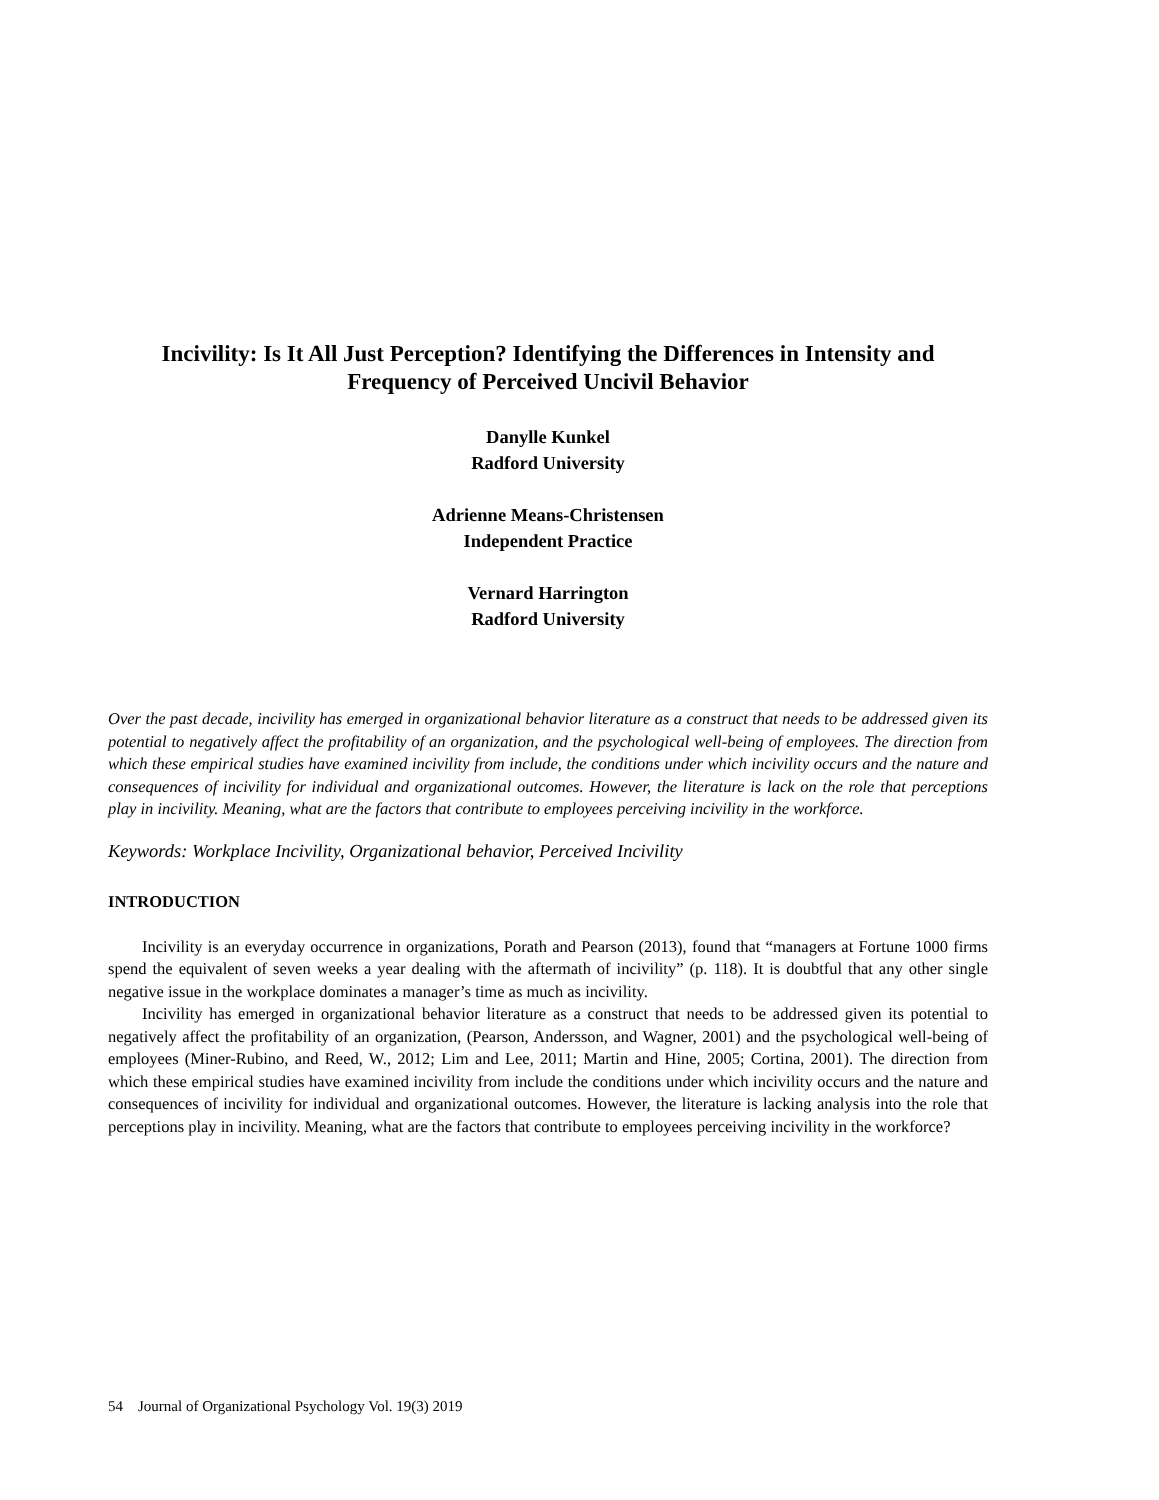Incivility: Is It All Just Perception? Identifying the Differences in Intensity and Frequency of Perceived Uncivil Behavior
Danylle Kunkel
Radford University
Adrienne Means-Christensen
Independent Practice
Vernard Harrington
Radford University
Over the past decade, incivility has emerged in organizational behavior literature as a construct that needs to be addressed given its potential to negatively affect the profitability of an organization, and the psychological well-being of employees. The direction from which these empirical studies have examined incivility from include, the conditions under which incivility occurs and the nature and consequences of incivility for individual and organizational outcomes. However, the literature is lack on the role that perceptions play in incivility. Meaning, what are the factors that contribute to employees perceiving incivility in the workforce.
Keywords: Workplace Incivility, Organizational behavior, Perceived Incivility
INTRODUCTION
Incivility is an everyday occurrence in organizations, Porath and Pearson (2013), found that “managers at Fortune 1000 firms spend the equivalent of seven weeks a year dealing with the aftermath of incivility” (p. 118). It is doubtful that any other single negative issue in the workplace dominates a manager’s time as much as incivility.
Incivility has emerged in organizational behavior literature as a construct that needs to be addressed given its potential to negatively affect the profitability of an organization, (Pearson, Andersson, and Wagner, 2001) and the psychological well-being of employees (Miner-Rubino, and Reed, W., 2012; Lim and Lee, 2011; Martin and Hine, 2005; Cortina, 2001). The direction from which these empirical studies have examined incivility from include the conditions under which incivility occurs and the nature and consequences of incivility for individual and organizational outcomes. However, the literature is lacking analysis into the role that perceptions play in incivility. Meaning, what are the factors that contribute to employees perceiving incivility in the workforce?
54 Journal of Organizational Psychology Vol. 19(3) 2019